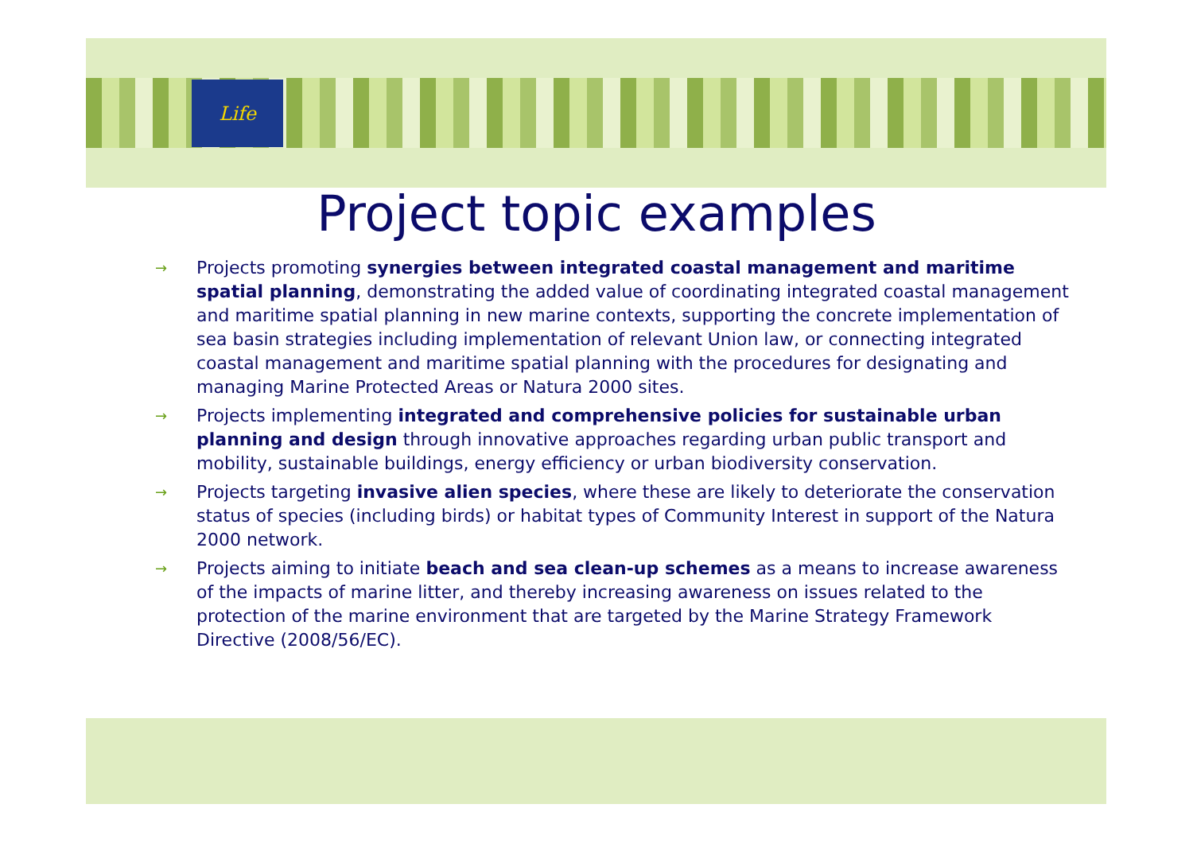Life
Project topic examples
→ Projects promoting synergies between integrated coastal management and maritime spatial planning, demonstrating the added value of coordinating integrated coastal management and maritime spatial planning in new marine contexts, supporting the concrete implementation of sea basin strategies including implementation of relevant Union law, or connecting integrated coastal management and maritime spatial planning with the procedures for designating and managing Marine Protected Areas or Natura 2000 sites.
→ Projects implementing integrated and comprehensive policies for sustainable urban planning and design through innovative approaches regarding urban public transport and mobility, sustainable buildings, energy efficiency or urban biodiversity conservation.
→ Projects targeting invasive alien species, where these are likely to deteriorate the conservation status of species (including birds) or habitat types of Community Interest in support of the Natura 2000 network.
→ Projects aiming to initiate beach and sea clean-up schemes as a means to increase awareness of the impacts of marine litter, and thereby increasing awareness on issues related to the protection of the marine environment that are targeted by the Marine Strategy Framework Directive (2008/56/EC).